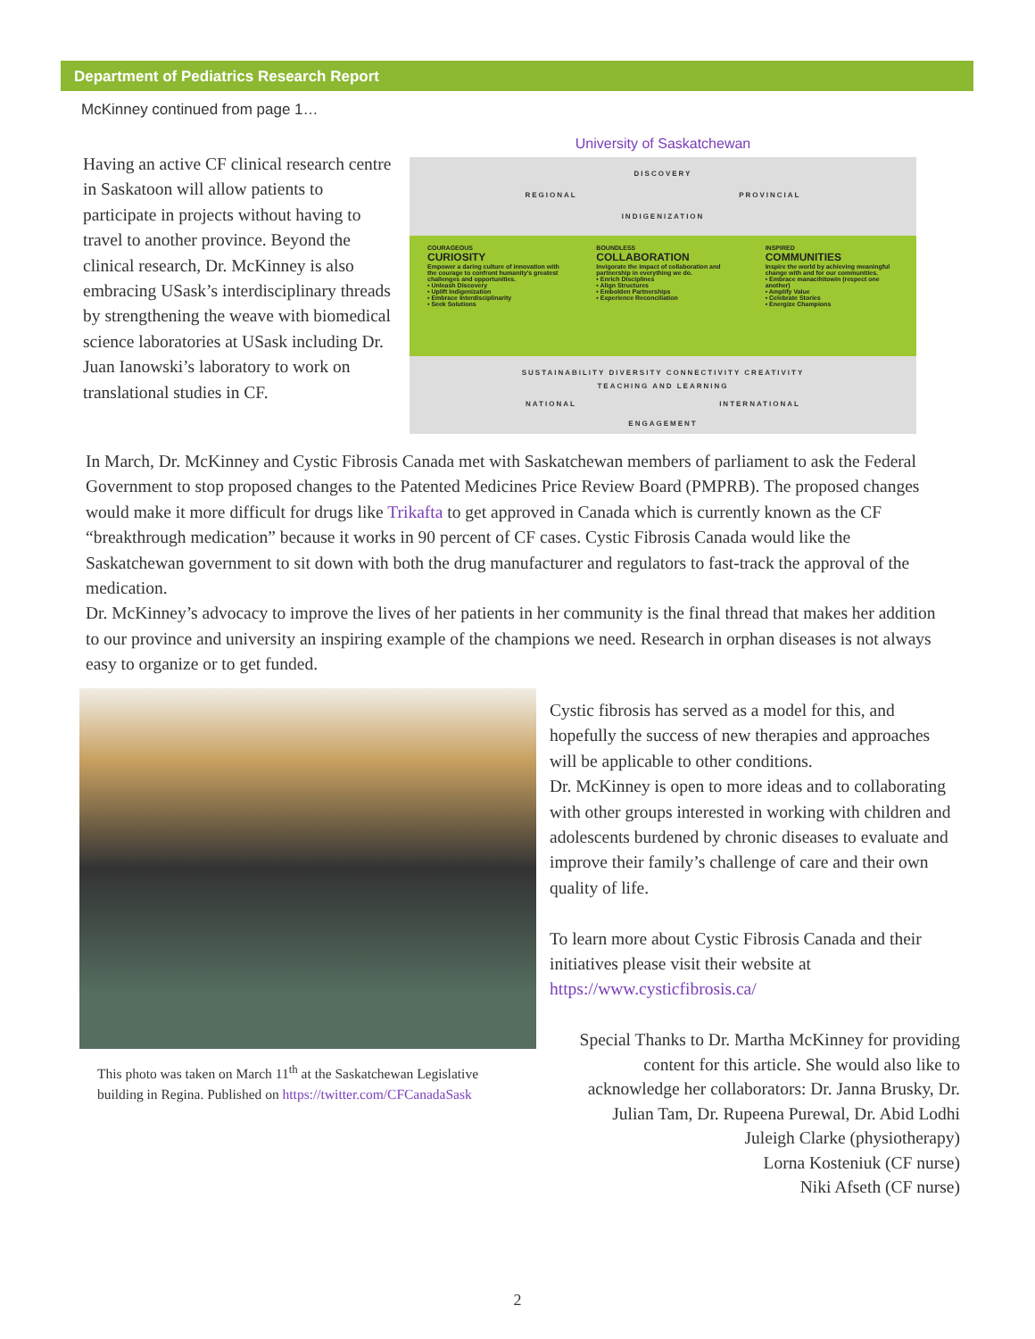Department of Pediatrics Research Report
McKinney continued from page 1…
Having an active CF clinical research centre in Saskatoon will allow patients to participate in projects without having to travel to another province. Beyond the clinical research, Dr. McKinney is also embracing USask’s interdisciplinary threads by strengthening the weave with biomedical science laboratories at USask including Dr. Juan Ianowski’s laboratory to work on translational studies in CF.
University of Saskatchewan
DISCOVERY
REGIONAL PROVINCIAL
INDIGENIZATION
COURAGEOUS
CURIOSITY
Empower a daring culture of innovation with the courage to confront humanity's greatest challenges and opportunities.
• Unleash Discovery
• Uplift Indigenization
• Embrace Interdisciplinarity
• Seek Solutions
BOUNDLESS
COLLABORATION
Invigorate the impact of collaboration and partnership in everything we do.
• Enrich Disciplines
• Align Structures
• Embolden Partnerships
• Experience Reconciliation
INSPIRED
COMMUNITIES
Inspire the world by achieving meaningful change with and for our communities.
• Embrace manacihitowin (respect one another)
• Amplify Value
• Celebrate Stories
• Energize Champions
SUSTAINABILITY DIVERSITY CONNECTIVITY CREATIVITY
TEACHING AND LEARNING
NATIONAL INTERNATIONAL
ENGAGEMENT
In March, Dr. McKinney and Cystic Fibrosis Canada met with Saskatchewan members of parliament to ask the Federal Government to stop proposed changes to the Patented Medicines Price Review Board (PMPRB). The proposed changes would make it more difficult for drugs like Trikafta to get approved in Canada which is currently known as the CF “breakthrough medication” because it works in 90 percent of CF cases. Cystic Fibrosis Canada would like the Saskatchewan government to sit down with both the drug manufacturer and regulators to fast-track the approval of the medication.
Dr. McKinney’s advocacy to improve the lives of her patients in her community is the final thread that makes her addition to our province and university an inspiring example of the champions we need. Research in orphan diseases is not always easy to organize or to get funded.
This photo was taken on March 11<sup>th</sup> at the Saskatchewan Legislative building in Regina. Published on https://twitter.com/CFCanadaSask
Cystic fibrosis has served as a model for this, and hopefully the success of new therapies and approaches will be applicable to other conditions.
Dr. McKinney is open to more ideas and to collaborating with other groups interested in working with children and adolescents burdened by chronic diseases to evaluate and improve their family’s challenge of care and their own quality of life.
To learn more about Cystic Fibrosis Canada and their initiatives please visit their website at https://www.cysticfibrosis.ca/
Special Thanks to Dr. Martha McKinney for providing content for this article. She would also like to acknowledge her collaborators: Dr. Janna Brusky, Dr. Julian Tam, Dr. Rupeena Purewal, Dr. Abid Lodhi
Juleigh Clarke (physiotherapy)
Lorna Kosteniuk (CF nurse)
Niki Afseth (CF nurse)
2